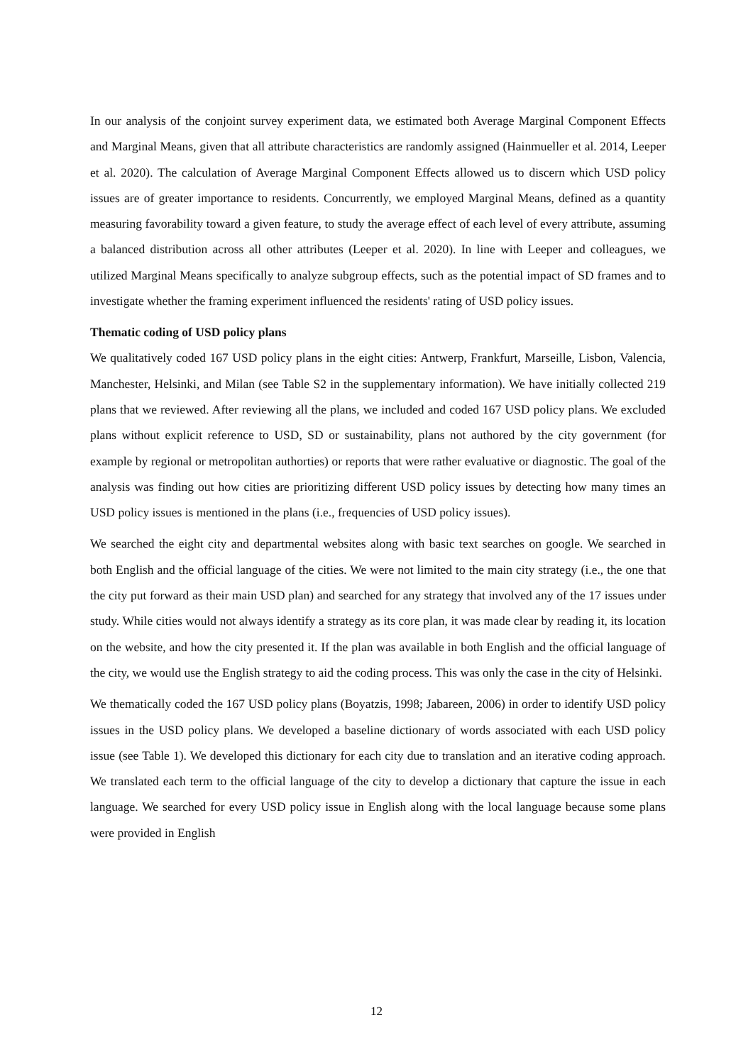In our analysis of the conjoint survey experiment data, we estimated both Average Marginal Component Effects and Marginal Means, given that all attribute characteristics are randomly assigned (Hainmueller et al. 2014, Leeper et al. 2020). The calculation of Average Marginal Component Effects allowed us to discern which USD policy issues are of greater importance to residents. Concurrently, we employed Marginal Means, defined as a quantity measuring favorability toward a given feature, to study the average effect of each level of every attribute, assuming a balanced distribution across all other attributes (Leeper et al. 2020). In line with Leeper and colleagues, we utilized Marginal Means specifically to analyze subgroup effects, such as the potential impact of SD frames and to investigate whether the framing experiment influenced the residents' rating of USD policy issues.
Thematic coding of USD policy plans
We qualitatively coded 167 USD policy plans in the eight cities: Antwerp, Frankfurt, Marseille, Lisbon, Valencia, Manchester, Helsinki, and Milan (see Table S2 in the supplementary information). We have initially collected 219 plans that we reviewed. After reviewing all the plans, we included and coded 167 USD policy plans. We excluded plans without explicit reference to USD, SD or sustainability, plans not authored by the city government (for example by regional or metropolitan authorties) or reports that were rather evaluative or diagnostic. The goal of the analysis was finding out how cities are prioritizing different USD policy issues by detecting how many times an USD policy issues is mentioned in the plans (i.e., frequencies of USD policy issues).
We searched the eight city and departmental websites along with basic text searches on google. We searched in both English and the official language of the cities. We were not limited to the main city strategy (i.e., the one that the city put forward as their main USD plan) and searched for any strategy that involved any of the 17 issues under study. While cities would not always identify a strategy as its core plan, it was made clear by reading it, its location on the website, and how the city presented it. If the plan was available in both English and the official language of the city, we would use the English strategy to aid the coding process. This was only the case in the city of Helsinki.
We thematically coded the 167 USD policy plans (Boyatzis, 1998; Jabareen, 2006) in order to identify USD policy issues in the USD policy plans. We developed a baseline dictionary of words associated with each USD policy issue (see Table 1). We developed this dictionary for each city due to translation and an iterative coding approach. We translated each term to the official language of the city to develop a dictionary that capture the issue in each language. We searched for every USD policy issue in English along with the local language because some plans were provided in English
12